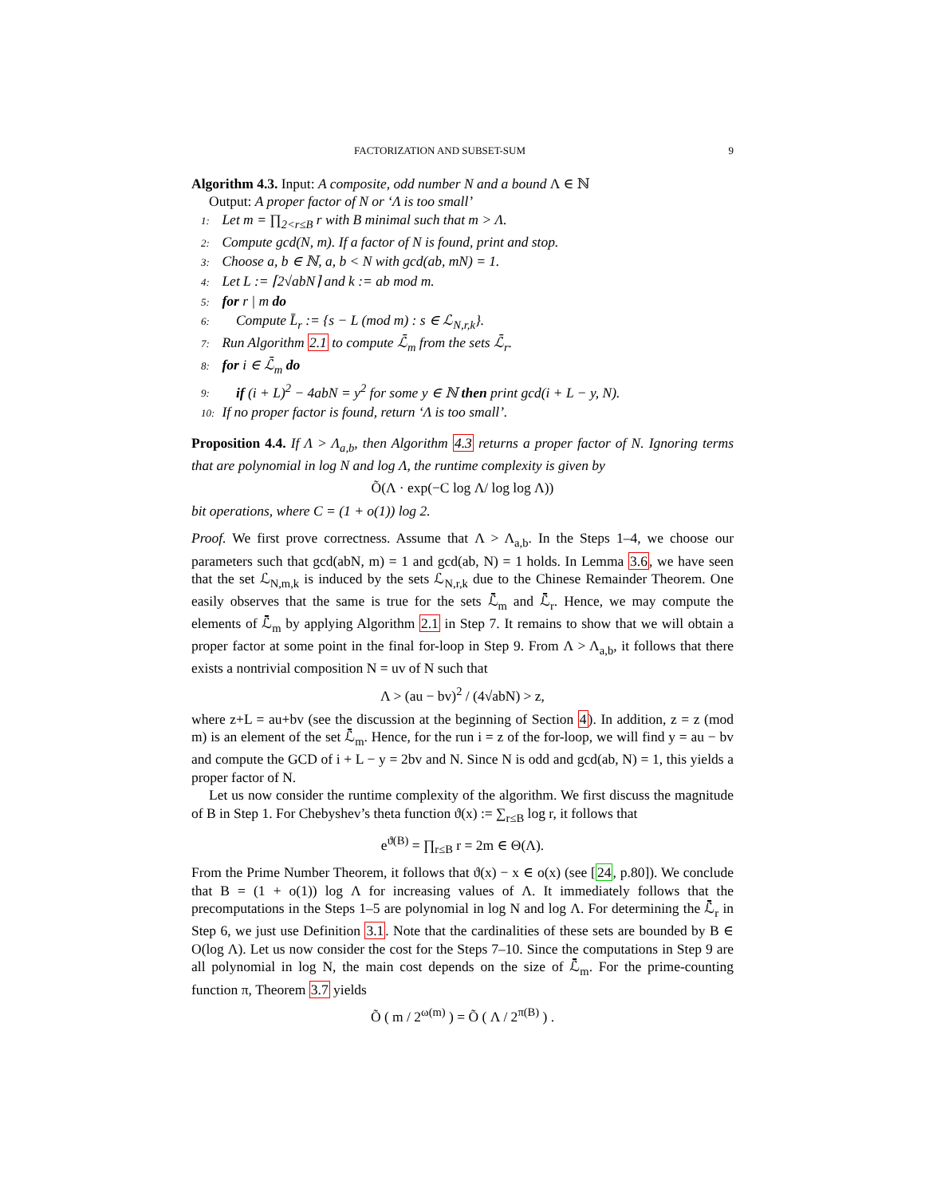FACTORIZATION AND SUBSET-SUM 9
Algorithm 4.3. Input: A composite, odd number N and a bound Λ ∈ ℕ
Output: A proper factor of N or ‘Λ is too small’
1: Let m = ∏<sub>2<r≤B</sub> r with B minimal such that m > Λ.
2: Compute gcd(N, m). If a factor of N is found, print and stop.
3: Choose a, b ∈ ℕ, a, b < N with gcd(ab, mN) = 1.
4: Let L := ⌈2√abN⌉ and k := ab mod m.
5: for r | m do
6: Compute L̄<sub>r</sub> := {s − L (mod m) : s ∈ ℒ<sub>N,r,k</sub>}.
7: Run Algorithm 2.1 to compute ℒ̄<sub>m</sub> from the sets ℒ̄<sub>r</sub>.
8: for i ∈ ℒ̄<sub>m</sub> do
9: if (i + L)<sup>2</sup> − 4abN = y<sup>2</sup> for some y ∈ ℕ then print gcd(i + L − y, N).
10: If no proper factor is found, return ‘Λ is too small’.
Proposition 4.4. If Λ > Λ<sub>a,b</sub>, then Algorithm 4.3 returns a proper factor of N. Ignoring terms that are polynomial in log N and log Λ, the runtime complexity is given by
Õ(Λ · exp(−C log Λ/ log log Λ))
bit operations, where C = (1 + o(1)) log 2.
Proof. We first prove correctness. Assume that Λ > Λ<sub>a,b</sub>. In the Steps 1–4, we choose our parameters such that gcd(abN, m) = 1 and gcd(ab, N) = 1 holds. In Lemma 3.6, we have seen that the set ℒ<sub>N,m,k</sub> is induced by the sets ℒ<sub>N,r,k</sub> due to the Chinese Remainder Theorem. One easily observes that the same is true for the sets ℒ̄<sub>m</sub> and ℒ̄<sub>r</sub>. Hence, we may compute the elements of ℒ̄<sub>m</sub> by applying Algorithm 2.1 in Step 7. It remains to show that we will obtain a proper factor at some point in the final for-loop in Step 9. From Λ > Λ<sub>a,b</sub>, it follows that there exists a nontrivial composition N = uv of N such that
Λ > (au − bv)<sup>2</sup> / (4√abN) > z,
where z+L = au+bv (see the discussion at the beginning of Section 4). In addition, z = z (mod m) is an element of the set ℒ̄<sub>m</sub>. Hence, for the run i = z of the for-loop, we will find y = au − bv and compute the GCD of i + L − y = 2bv and N. Since N is odd and gcd(ab, N) = 1, this yields a proper factor of N.
Let us now consider the runtime complexity of the algorithm. We first discuss the magnitude of B in Step 1. For Chebyshev’s theta function ϑ(x) := ∑<sub>r≤B</sub> log r, it follows that
e<sup>ϑ(B)</sup> = ∏<sub>r≤B</sub> r = 2m ∈ Θ(Λ).
From the Prime Number Theorem, it follows that ϑ(x) − x ∈ o(x) (see [24, p.80]). We conclude that B = (1 + o(1)) log Λ for increasing values of Λ. It immediately follows that the precomputations in the Steps 1–5 are polynomial in log N and log Λ. For determining the ℒ̄<sub>r</sub> in Step 6, we just use Definition 3.1. Note that the cardinalities of these sets are bounded by B ∈ O(log Λ). Let us now consider the cost for the Steps 7–10. Since the computations in Step 9 are all polynomial in log N, the main cost depends on the size of ℒ̄<sub>m</sub>. For the prime-counting function π, Theorem 3.7 yields
Õ ( m / 2<sup>ω(m)</sup> ) = Õ ( Λ / 2<sup>π(B)</sup> ) .